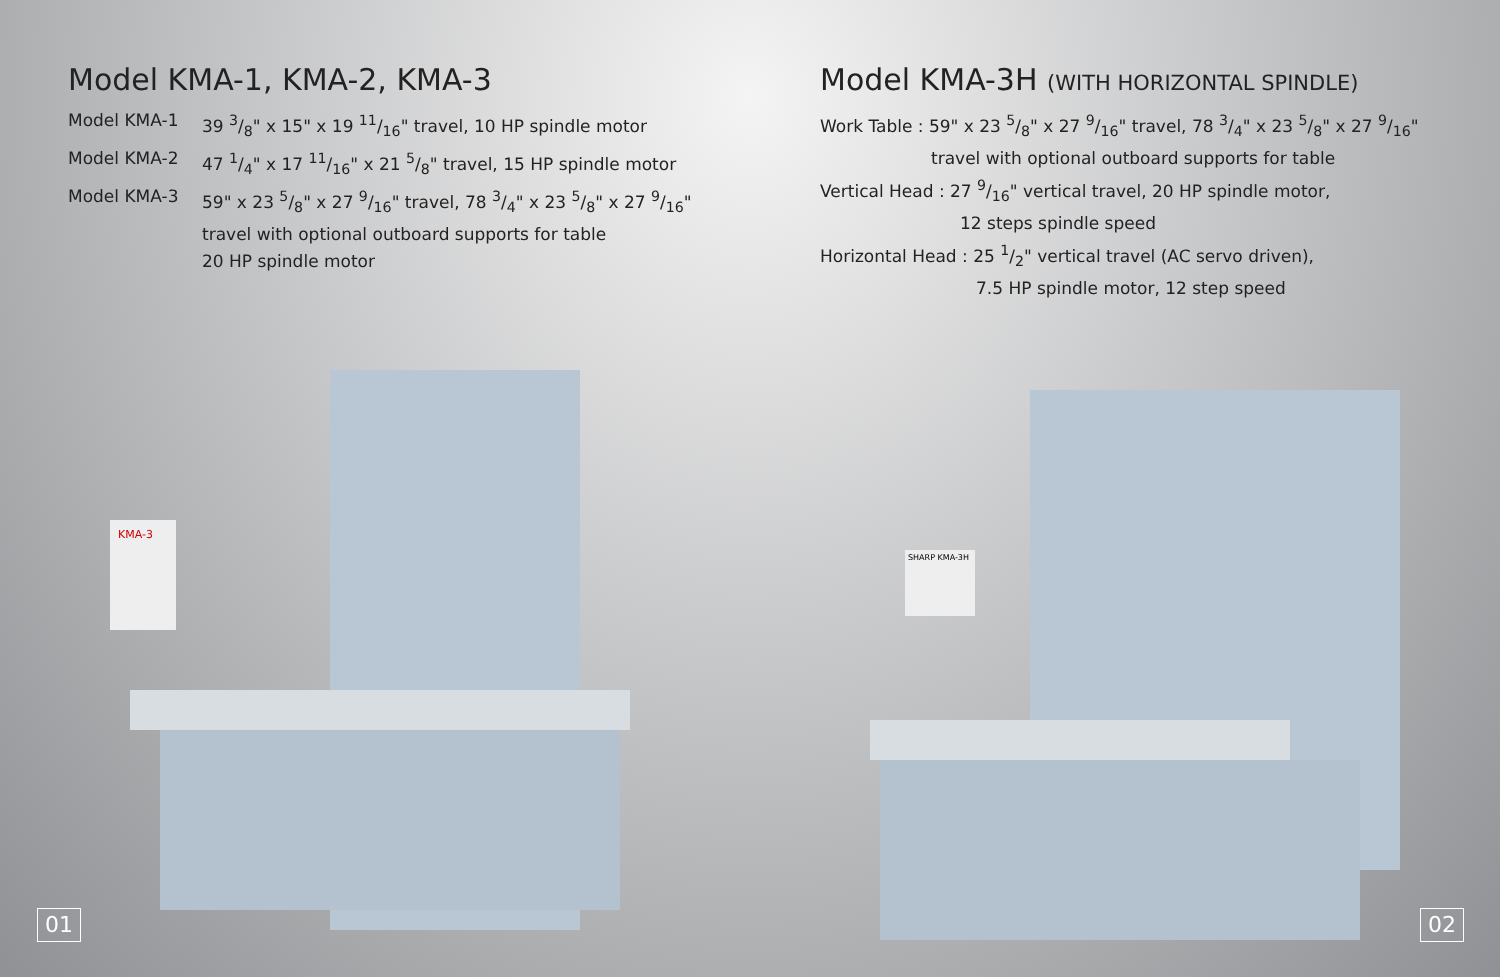Model KMA-1, KMA-2, KMA-3
Model KMA-1 39 3/8" x 15" x 19 11/16" travel, 10 HP spindle motor
Model KMA-2 47 1/4" x 17 11/16" x 21 5/8" travel, 15 HP spindle motor
Model KMA-3 59" x 23 5/8" x 27 9/16" travel, 78 3/4" x 23 5/8" x 27 9/16"
travel with optional outboard supports for table
20 HP spindle motor
KMA-3
01
Model KMA-3H (WITH HORIZONTAL SPINDLE)
Work Table : 59" x 23 5/8" x 27 9/16" travel, 78 3/4" x 23 5/8" x 27 9/16"
travel with optional outboard supports for table
Vertical Head : 27 9/16" vertical travel, 20 HP spindle motor,
12 steps spindle speed
Horizontal Head : 25 1/2" vertical travel (AC servo driven),
7.5 HP spindle motor, 12 step speed
SHARP KMA-3H
02